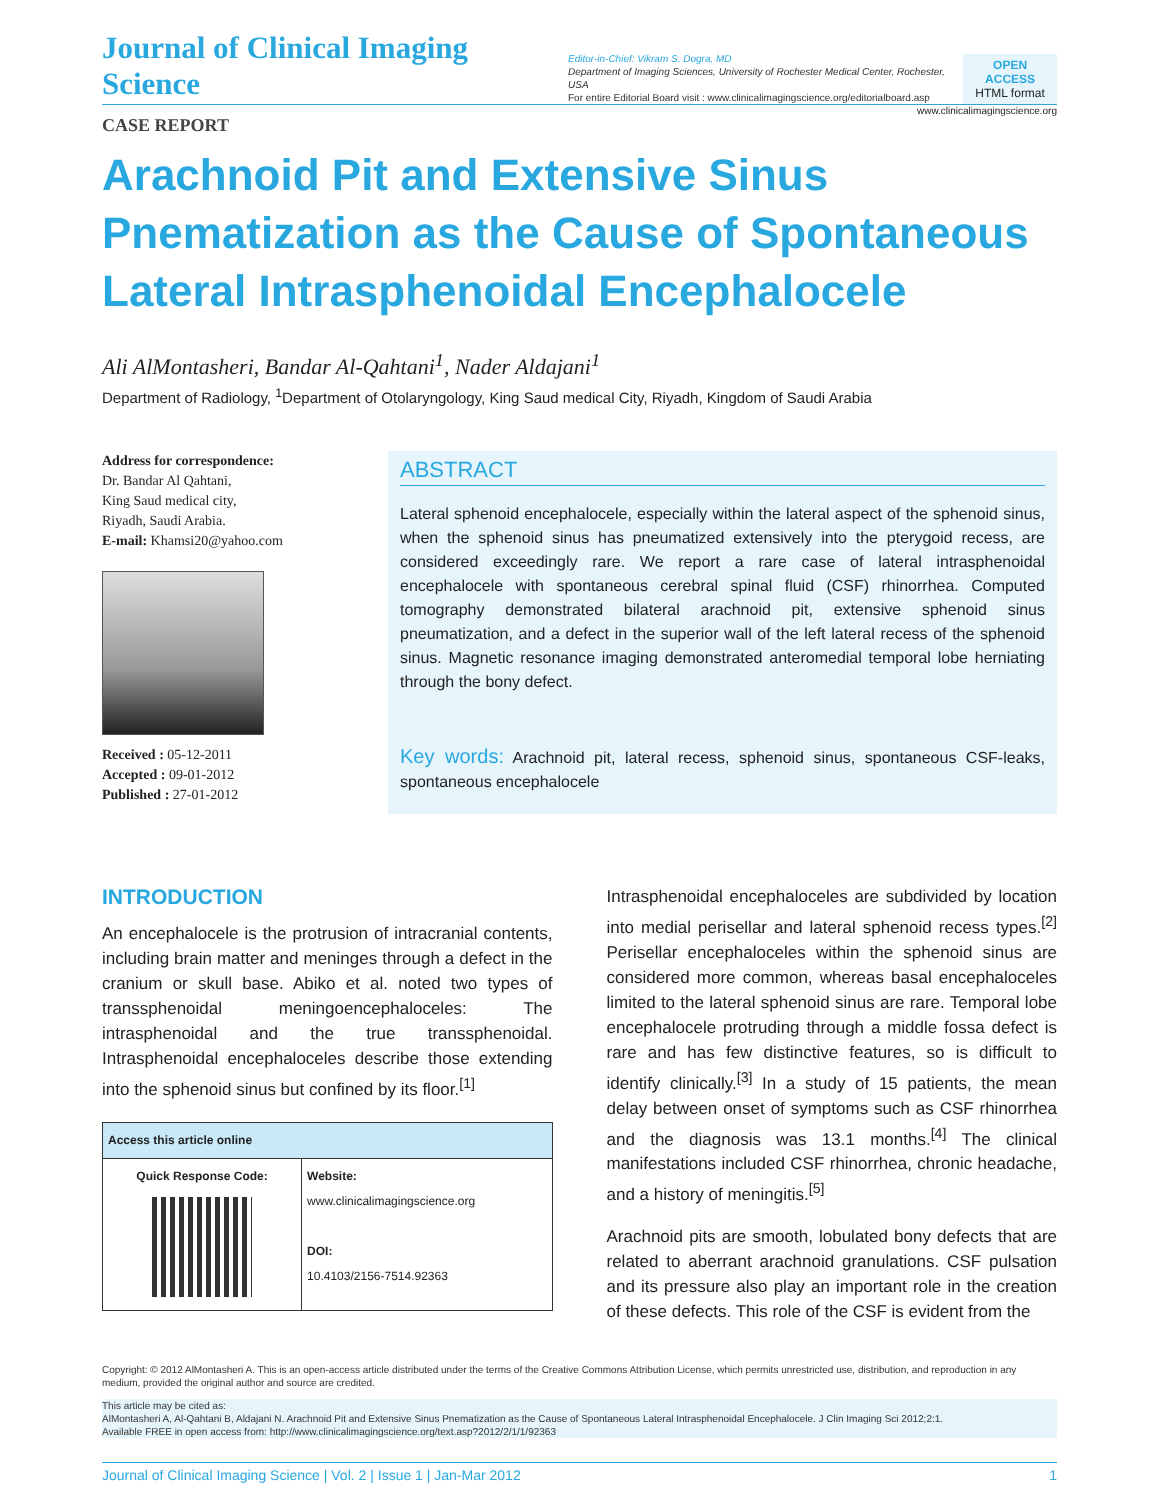Journal of Clinical Imaging Science
Editor-in-Chief: Vikram S. Dogra, MD
Department of Imaging Sciences, University of Rochester Medical Center, Rochester, USA
For entire Editorial Board visit : www.clinicalimagingscience.org/editorialboard.asp
OPEN ACCESS
HTML format
CASE REPORT www.clinicalimagingscience.org
Arachnoid Pit and Extensive Sinus Pnematization as the Cause of Spontaneous Lateral Intrasphenoidal Encephalocele
Ali AlMontasheri, Bandar Al-Qahtani<sup>1</sup>, Nader Aldajani<sup>1</sup>
Department of Radiology, <sup>1</sup>Department of Otolaryngology, King Saud medical City, Riyadh, Kingdom of Saudi Arabia
Address for correspondence:
Dr. Bandar Al Qahtani,
King Saud medical city,
Riyadh, Saudi Arabia.
E-mail: Khamsi20@yahoo.com
Received : 05-12-2011
Accepted : 09-01-2012
Published : 27-01-2012
ABSTRACT
Lateral sphenoid encephalocele, especially within the lateral aspect of the sphenoid sinus, when the sphenoid sinus has pneumatized extensively into the pterygoid recess, are considered exceedingly rare. We report a rare case of lateral intrasphenoidal encephalocele with spontaneous cerebral spinal fluid (CSF) rhinorrhea. Computed tomography demonstrated bilateral arachnoid pit, extensive sphenoid sinus pneumatization, and a defect in the superior wall of the left lateral recess of the sphenoid sinus. Magnetic resonance imaging demonstrated anteromedial temporal lobe herniating through the bony defect.
Key words: Arachnoid pit, lateral recess, sphenoid sinus, spontaneous CSF-leaks, spontaneous encephalocele
INTRODUCTION
An encephalocele is the protrusion of intracranial contents, including brain matter and meninges through a defect in the cranium or skull base. Abiko et al. noted two types of transsphenoidal meningoencephaloceles: The intrasphenoidal and the true transsphenoidal. Intrasphenoidal encephaloceles describe those extending into the sphenoid sinus but confined by its floor.<sup>[1]</sup>
| Access this article online | |
| --- | --- |
| Quick Response Code: | Website: www.clinicalimagingscience.org DOI: 10.4103/2156-7514.92363 |
Intrasphenoidal encephaloceles are subdivided by location into medial perisellar and lateral sphenoid recess types.<sup>[2]</sup> Perisellar encephaloceles within the sphenoid sinus are considered more common, whereas basal encephaloceles limited to the lateral sphenoid sinus are rare. Temporal lobe encephalocele protruding through a middle fossa defect is rare and has few distinctive features, so is difficult to identify clinically.<sup>[3]</sup> In a study of 15 patients, the mean delay between onset of symptoms such as CSF rhinorrhea and the diagnosis was 13.1 months.<sup>[4]</sup> The clinical manifestations included CSF rhinorrhea, chronic headache, and a history of meningitis.<sup>[5]</sup>
Arachnoid pits are smooth, lobulated bony defects that are related to aberrant arachnoid granulations. CSF pulsation and its pressure also play an important role in the creation of these defects. This role of the CSF is evident from the
Copyright: © 2012 AlMontasheri A. This is an open-access article distributed under the terms of the Creative Commons Attribution License, which permits unrestricted use, distribution, and reproduction in any medium, provided the original author and source are credited.
This article may be cited as:
AlMontasheri A, Al-Qahtani B, Aldajani N. Arachnoid Pit and Extensive Sinus Pnematization as the Cause of Spontaneous Lateral Intrasphenoidal Encephalocele. J Clin Imaging Sci 2012;2:1.
Available FREE in open access from: http://www.clinicalimagingscience.org/text.asp?2012/2/1/1/92363
Journal of Clinical Imaging Science | Vol. 2 | Issue 1 | Jan-Mar 2012 1